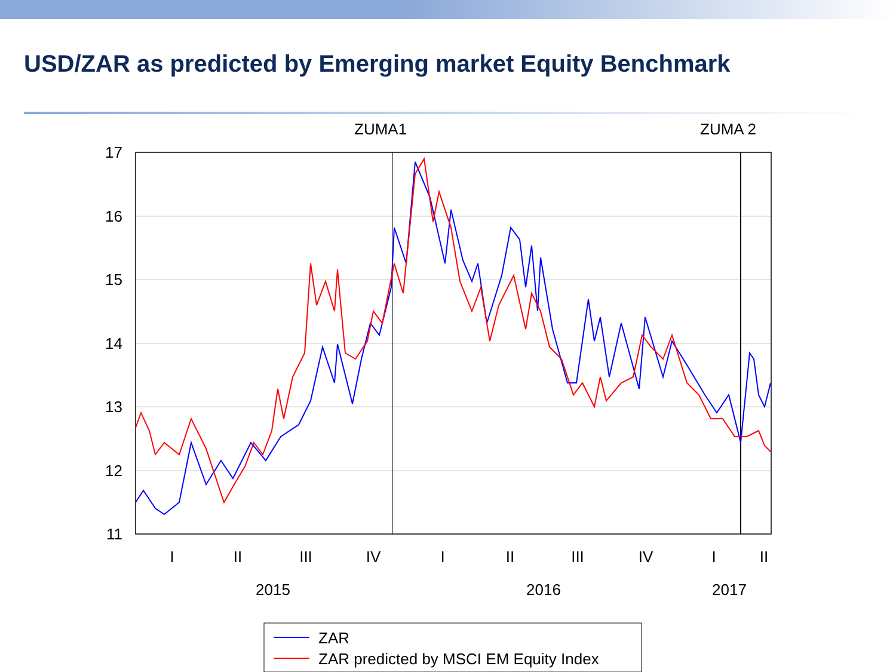USD/ZAR as predicted by Emerging market Equity Benchmark
ZUMA1
ZUMA 2
17
16
15
14
13
12
11
I
II
III
IV
I
II
III
IV
I
II
2015
2016
2017
ZAR
ZAR predicted by MSCI EM Equity Index